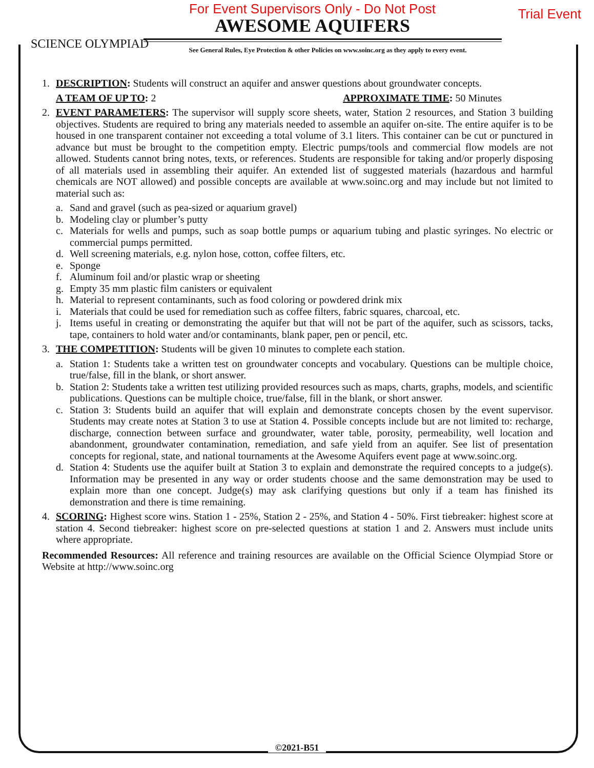For Event Supervisors Only - Do Not Post
AWESOME AQUIFERS
Trial Event
SCIENCE OLYMPIAD
See General Rules, Eye Protection & other Policies on www.soinc.org as they apply to every event.
1. DESCRIPTION: Students will construct an aquifer and answer questions about groundwater concepts.
A TEAM OF UP TO: 2 APPROXIMATE TIME: 50 Minutes
2. EVENT PARAMETERS: The supervisor will supply score sheets, water, Station 2 resources, and Station 3 building objectives. Students are required to bring any materials needed to assemble an aquifer on-site. The entire aquifer is to be housed in one transparent container not exceeding a total volume of 3.1 liters. This container can be cut or punctured in advance but must be brought to the competition empty. Electric pumps/tools and commercial flow models are not allowed. Students cannot bring notes, texts, or references. Students are responsible for taking and/or properly disposing of all materials used in assembling their aquifer. An extended list of suggested materials (hazardous and harmful chemicals are NOT allowed) and possible concepts are available at www.soinc.org and may include but not limited to material such as:
a. Sand and gravel (such as pea-sized or aquarium gravel)
b. Modeling clay or plumber’s putty
c. Materials for wells and pumps, such as soap bottle pumps or aquarium tubing and plastic syringes. No electric or commercial pumps permitted.
d. Well screening materials, e.g. nylon hose, cotton, coffee filters, etc.
e. Sponge
f. Aluminum foil and/or plastic wrap or sheeting
g. Empty 35 mm plastic film canisters or equivalent
h. Material to represent contaminants, such as food coloring or powdered drink mix
i. Materials that could be used for remediation such as coffee filters, fabric squares, charcoal, etc.
j. Items useful in creating or demonstrating the aquifer but that will not be part of the aquifer, such as scissors, tacks, tape, containers to hold water and/or contaminants, blank paper, pen or pencil, etc.
3. THE COMPETITION: Students will be given 10 minutes to complete each station.
a. Station 1: Students take a written test on groundwater concepts and vocabulary. Questions can be multiple choice, true/false, fill in the blank, or short answer.
b. Station 2: Students take a written test utilizing provided resources such as maps, charts, graphs, models, and scientific publications. Questions can be multiple choice, true/false, fill in the blank, or short answer.
c. Station 3: Students build an aquifer that will explain and demonstrate concepts chosen by the event supervisor. Students may create notes at Station 3 to use at Station 4. Possible concepts include but are not limited to: recharge, discharge, connection between surface and groundwater, water table, porosity, permeability, well location and abandonment, groundwater contamination, remediation, and safe yield from an aquifer. See list of presentation concepts for regional, state, and national tournaments at the Awesome Aquifers event page at www.soinc.org.
d. Station 4: Students use the aquifer built at Station 3 to explain and demonstrate the required concepts to a judge(s). Information may be presented in any way or order students choose and the same demonstration may be used to explain more than one concept. Judge(s) may ask clarifying questions but only if a team has finished its demonstration and there is time remaining.
4. SCORING: Highest score wins. Station 1 - 25%, Station 2 - 25%, and Station 4 - 50%. First tiebreaker: highest score at station 4. Second tiebreaker: highest score on pre-selected questions at station 1 and 2. Answers must include units where appropriate.
Recommended Resources: All reference and training resources are available on the Official Science Olympiad Store or Website at http://www.soinc.org
©2021-B51